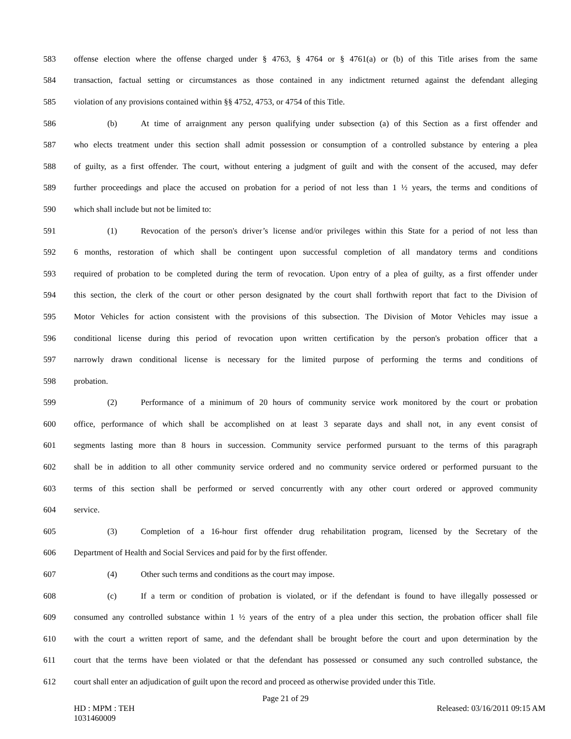583 offense election where the offense charged under § 4763, § 4764 or § 4761(a) or (b) of this Title arises from the same
584 transaction, factual setting or circumstances as those contained in any indictment returned against the defendant alleging
585 violation of any provisions contained within §§ 4752, 4753, or 4754 of this Title.
586 (b) At time of arraignment any person qualifying under subsection (a) of this Section as a first offender and
587 who elects treatment under this section shall admit possession or consumption of a controlled substance by entering a plea
588 of guilty, as a first offender. The court, without entering a judgment of guilt and with the consent of the accused, may defer
589 further proceedings and place the accused on probation for a period of not less than 1 ½ years, the terms and conditions of
590 which shall include but not be limited to:
591 (1) Revocation of the person's driver’s license and/or privileges within this State for a period of not less than
592 6 months, restoration of which shall be contingent upon successful completion of all mandatory terms and conditions
593 required of probation to be completed during the term of revocation. Upon entry of a plea of guilty, as a first offender under
594 this section, the clerk of the court or other person designated by the court shall forthwith report that fact to the Division of
595 Motor Vehicles for action consistent with the provisions of this subsection. The Division of Motor Vehicles may issue a
596 conditional license during this period of revocation upon written certification by the person's probation officer that a
597 narrowly drawn conditional license is necessary for the limited purpose of performing the terms and conditions of
598 probation.
599 (2) Performance of a minimum of 20 hours of community service work monitored by the court or probation
600 office, performance of which shall be accomplished on at least 3 separate days and shall not, in any event consist of
601 segments lasting more than 8 hours in succession. Community service performed pursuant to the terms of this paragraph
602 shall be in addition to all other community service ordered and no community service ordered or performed pursuant to the
603 terms of this section shall be performed or served concurrently with any other court ordered or approved community
604 service.
605 (3) Completion of a 16-hour first offender drug rehabilitation program, licensed by the Secretary of the
606 Department of Health and Social Services and paid for by the first offender.
607 (4) Other such terms and conditions as the court may impose.
608 (c) If a term or condition of probation is violated, or if the defendant is found to have illegally possessed or
609 consumed any controlled substance within 1 ½ years of the entry of a plea under this section, the probation officer shall file
610 with the court a written report of same, and the defendant shall be brought before the court and upon determination by the
611 court that the terms have been violated or that the defendant has possessed or consumed any such controlled substance, the
612 court shall enter an adjudication of guilt upon the record and proceed as otherwise provided under this Title.
Page 21 of 29
HD : MPM : TEH
1031460009 Released: 03/16/2011 09:15 AM